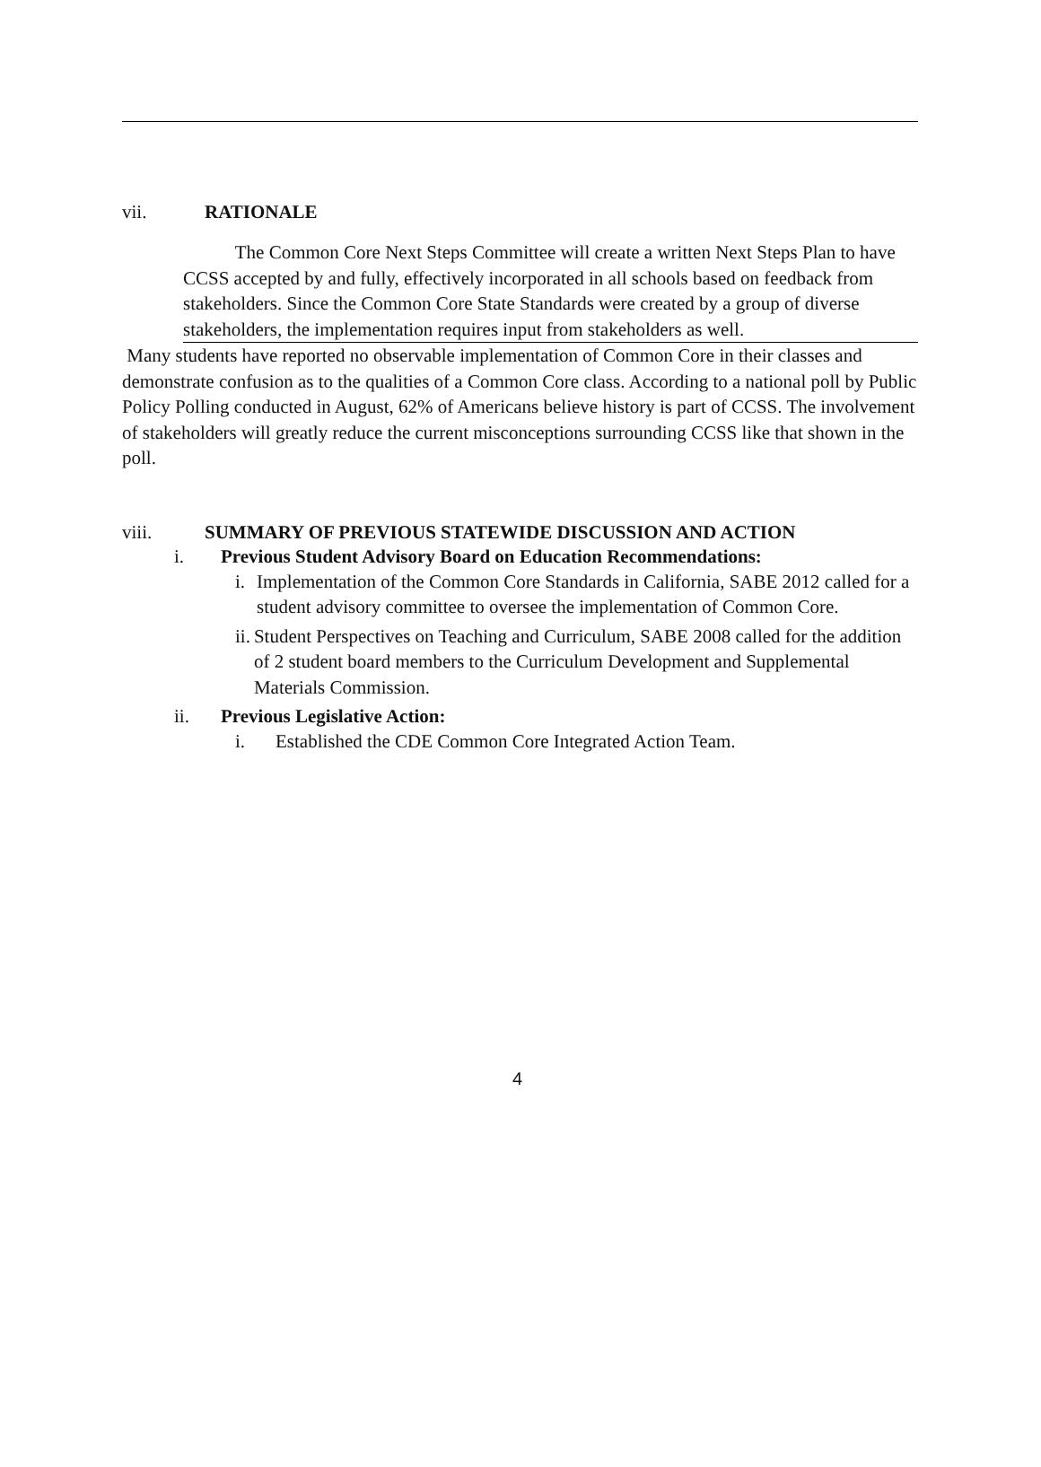vii. RATIONALE
The Common Core Next Steps Committee will create a written Next Steps Plan to have CCSS accepted by and fully, effectively incorporated in all schools based on feedback from stakeholders. Since the Common Core State Standards were created by a group of diverse stakeholders, the implementation requires input from stakeholders as well.
Many students have reported no observable implementation of Common Core in their classes and demonstrate confusion as to the qualities of a Common Core class. According to a national poll by Public Policy Polling conducted in August, 62% of Americans believe history is part of CCSS. The involvement of stakeholders will greatly reduce the current misconceptions surrounding CCSS like that shown in the poll.
viii. SUMMARY OF PREVIOUS STATEWIDE DISCUSSION AND ACTION
i. Previous Student Advisory Board on Education Recommendations:
i. Implementation of the Common Core Standards in California, SABE 2012 called for a student advisory committee to oversee the implementation of Common Core.
ii. Student Perspectives on Teaching and Curriculum, SABE 2008 called for the addition of 2 student board members to the Curriculum Development and Supplemental Materials Commission.
ii. Previous Legislative Action:
i. Established the CDE Common Core Integrated Action Team.
4